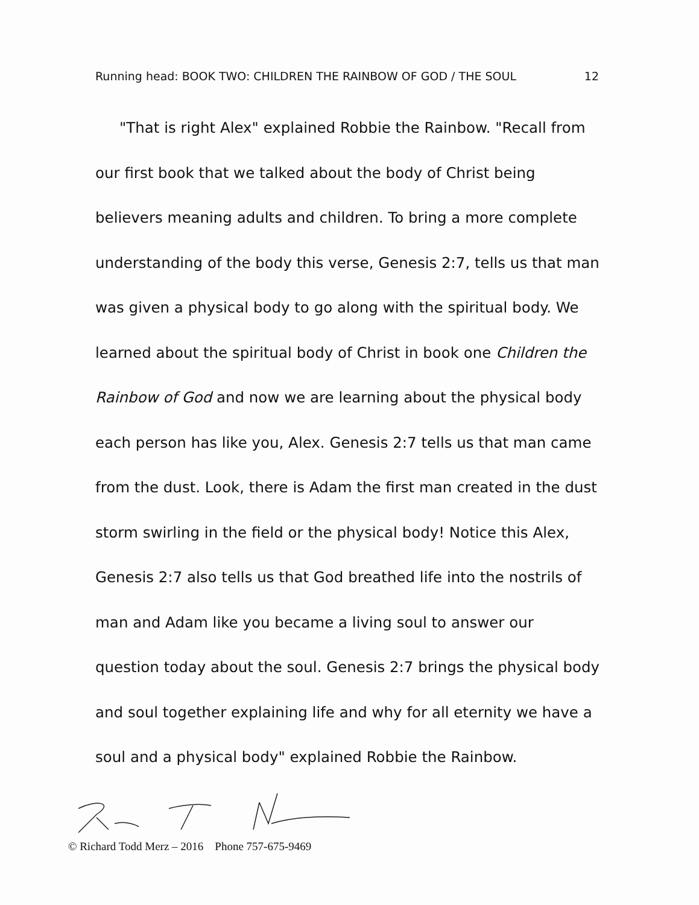Running head: BOOK TWO: CHILDREN THE RAINBOW OF GOD / THE SOUL 12
"That is right Alex" explained Robbie the Rainbow. "Recall from our first book that we talked about the body of Christ being believers meaning adults and children. To bring a more complete understanding of the body this verse, Genesis 2:7, tells us that man was given a physical body to go along with the spiritual body. We learned about the spiritual body of Christ in book one Children the Rainbow of God and now we are learning about the physical body each person has like you, Alex. Genesis 2:7 tells us that man came from the dust. Look, there is Adam the first man created in the dust storm swirling in the field or the physical body! Notice this Alex, Genesis 2:7 also tells us that God breathed life into the nostrils of man and Adam like you became a living soul to answer our question today about the soul. Genesis 2:7 brings the physical body and soul together explaining life and why for all eternity we have a soul and a physical body" explained Robbie the Rainbow.
© Richard Todd Merz – 2016 Phone 757-675-9469